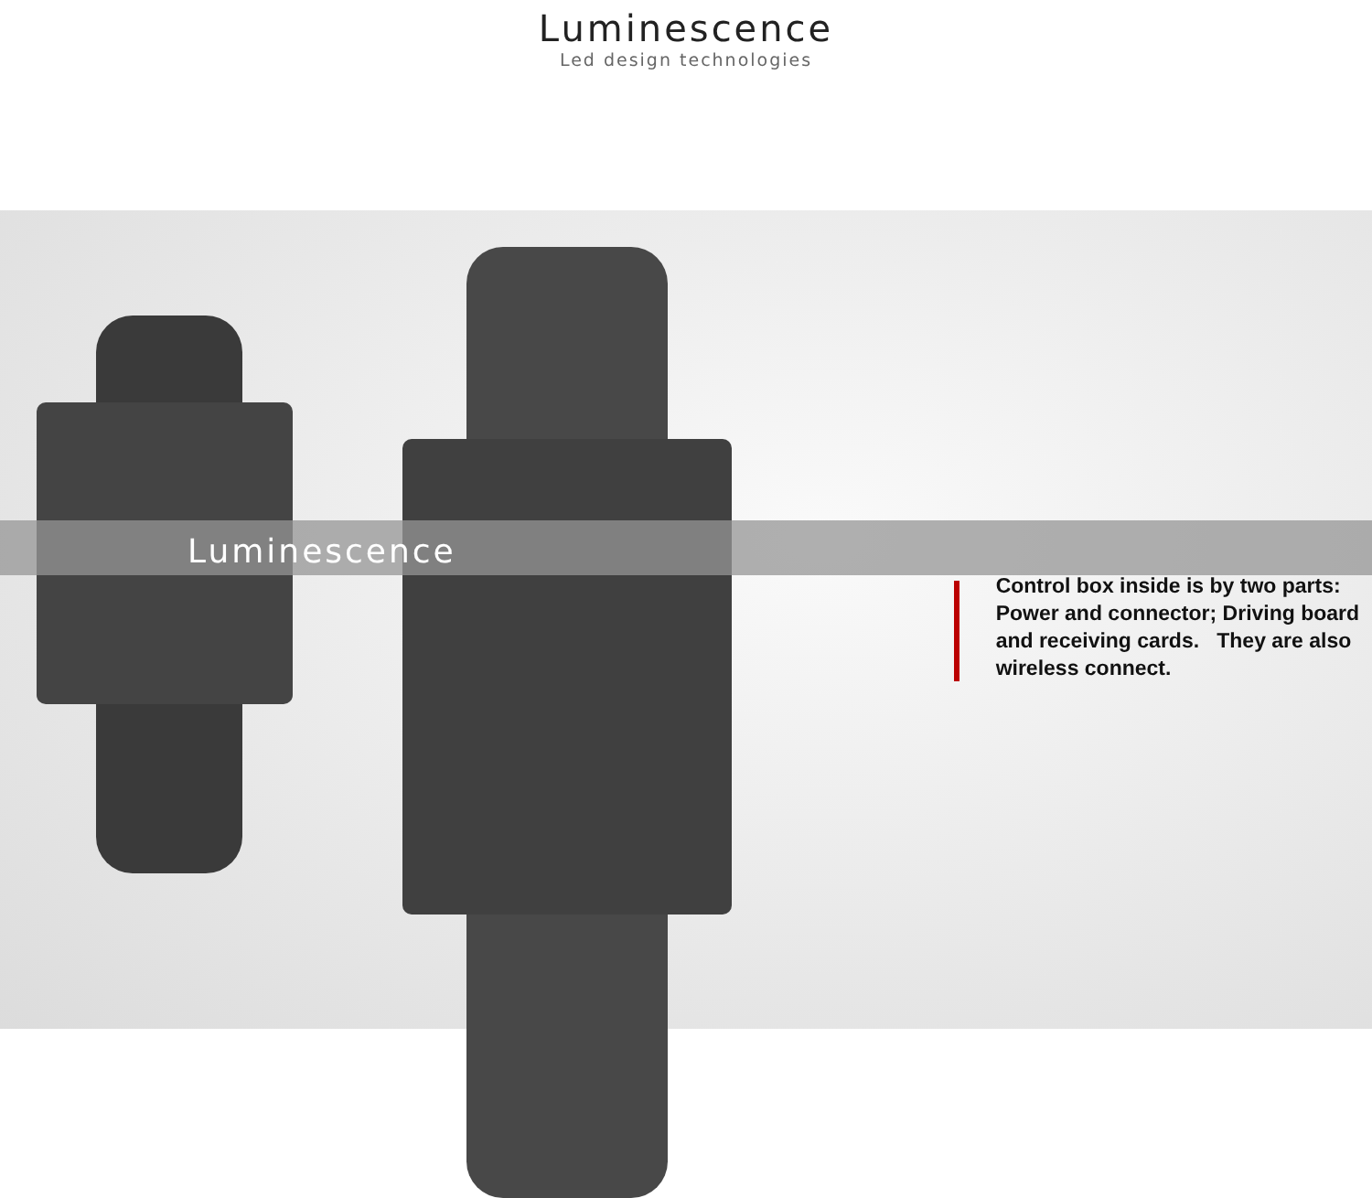Luminescence
Led design technologies
Luminescence
Control box inside is by two parts: Power and connector; Driving board and receiving cards. They are also wireless connect.